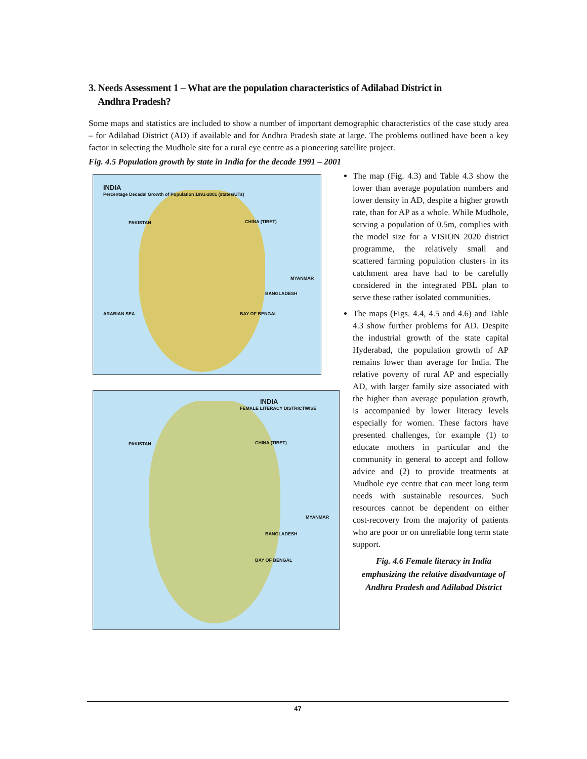3. Needs Assessment 1 – What are the population characteristics of Adilabad District in
Andhra Pradesh?
Some maps and statistics are included to show a number of important demographic characteristics of the case study area – for Adilabad District (AD) if available and for Andhra Pradesh state at large. The problems outlined have been a key factor in selecting the Mudhole site for a rural eye centre as a pioneering satellite project.
Fig. 4.5 Population growth by state in India for the decade 1991 – 2001
INDIA
Percentage Decadal Growth of Population 1991-2001 (states/UTs)
PAKISTAN CHINA (TIBET)
MYANMAR
BANGLADESH
ARABIAN SEA BAY OF BENGAL
INDIA
FEMALE LITERACY DISTRICTWISE
PAKISTAN CHINA (TIBET)
MYANMAR
BANGLADESH
BAY OF BENGAL
The map (Fig. 4.3) and Table 4.3 show the lower than average population numbers and lower density in AD, despite a higher growth rate, than for AP as a whole. While Mudhole, serving a population of 0.5m, complies with the model size for a VISION 2020 district programme, the relatively small and scattered farming population clusters in its catchment area have had to be carefully considered in the integrated PBL plan to serve these rather isolated communities.
The maps (Figs. 4.4, 4.5 and 4.6) and Table 4.3 show further problems for AD. Despite the industrial growth of the state capital Hyderabad, the population growth of AP remains lower than average for India. The relative poverty of rural AP and especially AD, with larger family size associated with the higher than average population growth, is accompanied by lower literacy levels especially for women. These factors have presented challenges, for example (1) to educate mothers in particular and the community in general to accept and follow advice and (2) to provide treatments at Mudhole eye centre that can meet long term needs with sustainable resources. Such resources cannot be dependent on either cost-recovery from the majority of patients who are poor or on unreliable long term state support.
Fig. 4.6 Female literacy in India emphasizing the relative disadvantage of Andhra Pradesh and Adilabad District
47